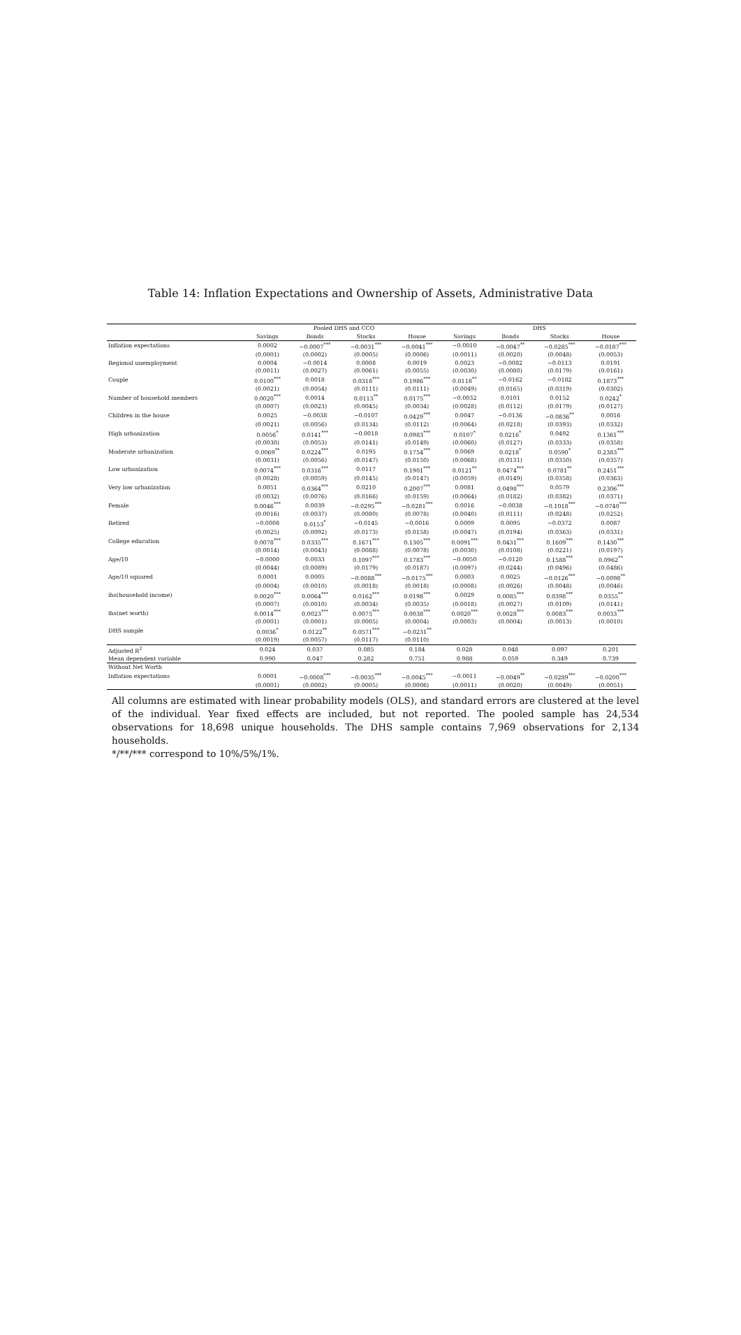Table 14: Inflation Expectations and Ownership of Assets, Administrative Data
| | Pooled DHS and CCO | | | | DHS | | | |
| --- | --- | --- | --- | --- | --- | --- | --- | --- |
| | Savings | Bonds | Stocks | House | Savings | Bonds | Stocks | House |
| Inflation expectations | 0.0002 | −0.0007<sup>***</sup> | −0.0031<sup>***</sup> | −0.0041<sup>***</sup> | −0.0010 | −0.0047<sup>**</sup> | −0.0285<sup>***</sup> | −0.0187<sup>***</sup> |
| | (0.0001) | (0.0002) | (0.0005) | (0.0006) | (0.0011) | (0.0020) | (0.0048) | (0.0053) |
| Regional unemployment | 0.0004 | −0.0014 | 0.0008 | 0.0019 | 0.0023 | −0.0082 | −0.0113 | 0.0191 |
| | (0.0011) | (0.0027) | (0.0061) | (0.0055) | (0.0030) | (0.0080) | (0.0179) | (0.0161) |
| Couple | 0.0100<sup>***</sup> | 0.0018 | 0.0318<sup>***</sup> | 0.1986<sup>***</sup> | 0.0118<sup>**</sup> | −0.0162 | −0.0182 | 0.1873<sup>***</sup> |
| | (0.0021) | (0.0054) | (0.0111) | (0.0111) | (0.0049) | (0.0165) | (0.0319) | (0.0302) |
| Number of household members | 0.0020<sup>***</sup> | 0.0014 | 0.0113<sup>**</sup> | 0.0175<sup>***</sup> | −0.0032 | 0.0101 | 0.0152 | 0.0242<sup>*</sup> |
| | (0.0007) | (0.0023) | (0.0045) | (0.0034) | (0.0028) | (0.0112) | (0.0179) | (0.0127) |
| Children in the house | 0.0025 | −0.0038 | −0.0107 | 0.0429<sup>***</sup> | 0.0047 | −0.0136 | −0.0836<sup>**</sup> | 0.0016 |
| | (0.0021) | (0.0056) | (0.0134) | (0.0112) | (0.0064) | (0.0218) | (0.0393) | (0.0332) |
| High urbanization | 0.0056<sup>*</sup> | 0.0141<sup>***</sup> | −0.0018 | 0.0983<sup>***</sup> | 0.0107<sup>*</sup> | 0.0216<sup>*</sup> | 0.0492 | 0.1361<sup>***</sup> |
| | (0.0030) | (0.0053) | (0.0141) | (0.0149) | (0.0060) | (0.0127) | (0.0333) | (0.0358) |
| Moderate urbanization | 0.0069<sup>**</sup> | 0.0224<sup>***</sup> | 0.0195 | 0.1754<sup>***</sup> | 0.0069 | 0.0218<sup>*</sup> | 0.0590<sup>*</sup> | 0.2383<sup>***</sup> |
| | (0.0031) | (0.0056) | (0.0147) | (0.0150) | (0.0068) | (0.0131) | (0.0350) | (0.0357) |
| Low urbanization | 0.0074<sup>***</sup> | 0.0316<sup>***</sup> | 0.0117 | 0.1901<sup>***</sup> | 0.0121<sup>**</sup> | 0.0474<sup>***</sup> | 0.0781<sup>**</sup> | 0.2451<sup>***</sup> |
| | (0.0028) | (0.0059) | (0.0145) | (0.0147) | (0.0059) | (0.0149) | (0.0358) | (0.0363) |
| Very low urbanization | 0.0051 | 0.0364<sup>***</sup> | 0.0210 | 0.2007<sup>***</sup> | 0.0081 | 0.0498<sup>***</sup> | 0.0579 | 0.2306<sup>***</sup> |
| | (0.0032) | (0.0076) | (0.0166) | (0.0159) | (0.0064) | (0.0182) | (0.0382) | (0.0371) |
| Female | 0.0046<sup>***</sup> | 0.0039 | −0.0295<sup>***</sup> | −0.0281<sup>***</sup> | 0.0016 | −0.0038 | −0.1018<sup>***</sup> | −0.0740<sup>***</sup> |
| | (0.0016) | (0.0037) | (0.0080) | (0.0078) | (0.0040) | (0.0111) | (0.0248) | (0.0252) |
| Retired | −0.0008 | 0.0153<sup>*</sup> | −0.0145 | −0.0016 | 0.0009 | 0.0095 | −0.0372 | 0.0087 |
| | (0.0025) | (0.0092) | (0.0173) | (0.0158) | (0.0047) | (0.0194) | (0.0363) | (0.0331) |
| College education | 0.0078<sup>***</sup> | 0.0335<sup>***</sup> | 0.1671<sup>***</sup> | 0.1305<sup>***</sup> | 0.0091<sup>***</sup> | 0.0431<sup>***</sup> | 0.1609<sup>***</sup> | 0.1430<sup>***</sup> |
| | (0.0014) | (0.0043) | (0.0088) | (0.0078) | (0.0030) | (0.0108) | (0.0221) | (0.0197) |
| Age/10 | −0.0000 | 0.0033 | 0.1097<sup>***</sup> | 0.1783<sup>***</sup> | −0.0050 | −0.0120 | 0.1588<sup>***</sup> | 0.0962<sup>**</sup> |
| | (0.0044) | (0.0089) | (0.0179) | (0.0187) | (0.0097) | (0.0244) | (0.0496) | (0.0486) |
| Age/10 squared | 0.0001 | 0.0005 | −0.0088<sup>***</sup> | −0.0175<sup>***</sup> | 0.0003 | 0.0025 | −0.0126<sup>***</sup> | −0.0098<sup>**</sup> |
| | (0.0004) | (0.0010) | (0.0018) | (0.0018) | (0.0008) | (0.0026) | (0.0048) | (0.0046) |
| ihs(household income) | 0.0020<sup>***</sup> | 0.0064<sup>***</sup> | 0.0162<sup>***</sup> | 0.0198<sup>***</sup> | 0.0029 | 0.0085<sup>***</sup> | 0.0398<sup>***</sup> | 0.0355<sup>**</sup> |
| | (0.0007) | (0.0010) | (0.0034) | (0.0035) | (0.0018) | (0.0027) | (0.0109) | (0.0141) |
| ihs(net worth) | 0.0014<sup>***</sup> | 0.0023<sup>***</sup> | 0.0075<sup>***</sup> | 0.0038<sup>***</sup> | 0.0020<sup>***</sup> | 0.0028<sup>***</sup> | 0.0083<sup>***</sup> | 0.0033<sup>***</sup> |
| | (0.0001) | (0.0001) | (0.0005) | (0.0004) | (0.0003) | (0.0004) | (0.0013) | (0.0010) |
| DHS sample | 0.0036<sup>*</sup> | 0.0122<sup>**</sup> | 0.0571<sup>***</sup> | −0.0231<sup>**</sup> | | | | |
| | (0.0019) | (0.0057) | (0.0117) | (0.0110) | | | | |
| Adjusted R<sup>2</sup> | 0.024 | 0.037 | 0.085 | 0.184 | 0.028 | 0.048 | 0.097 | 0.201 |
| Mean dependent variable | 0.990 | 0.047 | 0.282 | 0.751 | 0.988 | 0.059 | 0.349 | 0.739 |
| Without Net Worth | | | | | | | | |
| Inflation expectations | 0.0001 | −0.0008<sup>***</sup> | −0.0035<sup>***</sup> | −0.0045<sup>***</sup> | −0.0011 | −0.0049<sup>**</sup> | −0.0289<sup>***</sup> | −0.0200<sup>***</sup> |
| | (0.0001) | (0.0002) | (0.0005) | (0.0006) | (0.0011) | (0.0020) | (0.0049) | (0.0051) |
All columns are estimated with linear probability models (OLS), and standard errors are clustered at the level of the individual. Year fixed effects are included, but not reported. The pooled sample has 24,534 observations for 18,698 unique households. The DHS sample contains 7,969 observations for 2,134 households.
*/**/*** correspond to 10%/5%/1%.